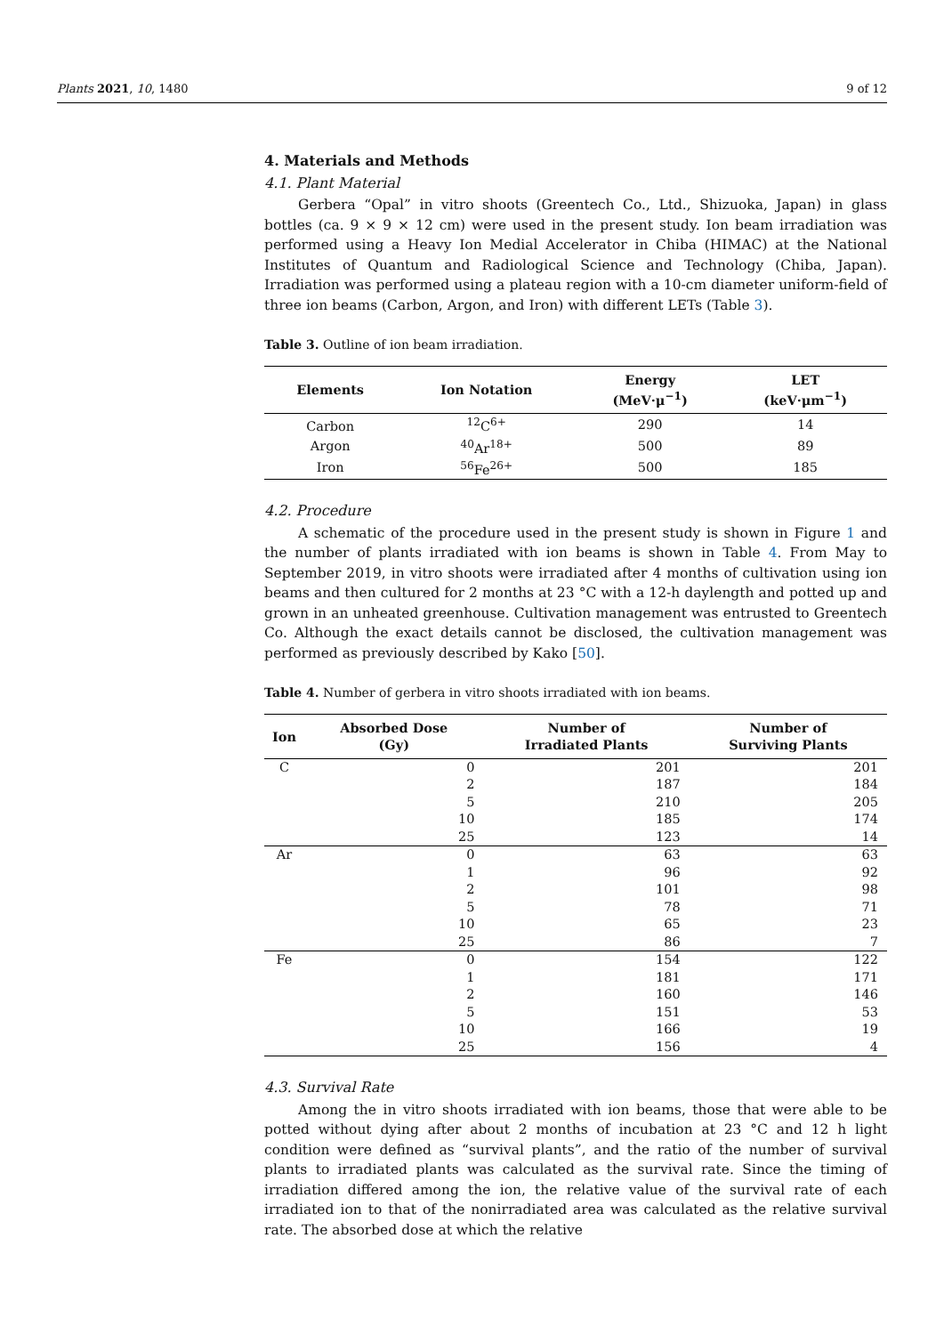Plants 2021, 10, 1480 9 of 12
4. Materials and Methods
4.1. Plant Material
Gerbera “Opal” in vitro shoots (Greentech Co., Ltd., Shizuoka, Japan) in glass bottles (ca. 9 × 9 × 12 cm) were used in the present study. Ion beam irradiation was performed using a Heavy Ion Medial Accelerator in Chiba (HIMAC) at the National Institutes of Quantum and Radiological Science and Technology (Chiba, Japan). Irradiation was performed using a plateau region with a 10-cm diameter uniform-field of three ion beams (Carbon, Argon, and Iron) with different LETs (Table 3).
Table 3. Outline of ion beam irradiation.
| Elements | Ion Notation | Energy (MeV·μ<sup>−1</sup>) | LET (keV·μm<sup>−1</sup>) |
| --- | --- | --- | --- |
| Carbon | <sup>12</sup>C<sup>6+</sup> | 290 | 14 |
| Argon | <sup>40</sup>Ar<sup>18+</sup> | 500 | 89 |
| Iron | <sup>56</sup>Fe<sup>26+</sup> | 500 | 185 |
4.2. Procedure
A schematic of the procedure used in the present study is shown in Figure 1 and the number of plants irradiated with ion beams is shown in Table 4. From May to September 2019, in vitro shoots were irradiated after 4 months of cultivation using ion beams and then cultured for 2 months at 23 °C with a 12-h daylength and potted up and grown in an unheated greenhouse. Cultivation management was entrusted to Greentech Co. Although the exact details cannot be disclosed, the cultivation management was performed as previously described by Kako [50].
Table 4. Number of gerbera in vitro shoots irradiated with ion beams.
| Ion | Absorbed Dose (Gy) | Number of Irradiated Plants | Number of Surviving Plants |
| --- | --- | --- | --- |
| C | 0 | 201 | 201 |
| | 2 | 187 | 184 |
| | 5 | 210 | 205 |
| | 10 | 185 | 174 |
| | 25 | 123 | 14 |
| Ar | 0 | 63 | 63 |
| | 1 | 96 | 92 |
| | 2 | 101 | 98 |
| | 5 | 78 | 71 |
| | 10 | 65 | 23 |
| | 25 | 86 | 7 |
| Fe | 0 | 154 | 122 |
| | 1 | 181 | 171 |
| | 2 | 160 | 146 |
| | 5 | 151 | 53 |
| | 10 | 166 | 19 |
| | 25 | 156 | 4 |
4.3. Survival Rate
Among the in vitro shoots irradiated with ion beams, those that were able to be potted without dying after about 2 months of incubation at 23 °C and 12 h light condition were defined as “survival plants”, and the ratio of the number of survival plants to irradiated plants was calculated as the survival rate. Since the timing of irradiation differed among the ion, the relative value of the survival rate of each irradiated ion to that of the nonirradiated area was calculated as the relative survival rate. The absorbed dose at which the relative